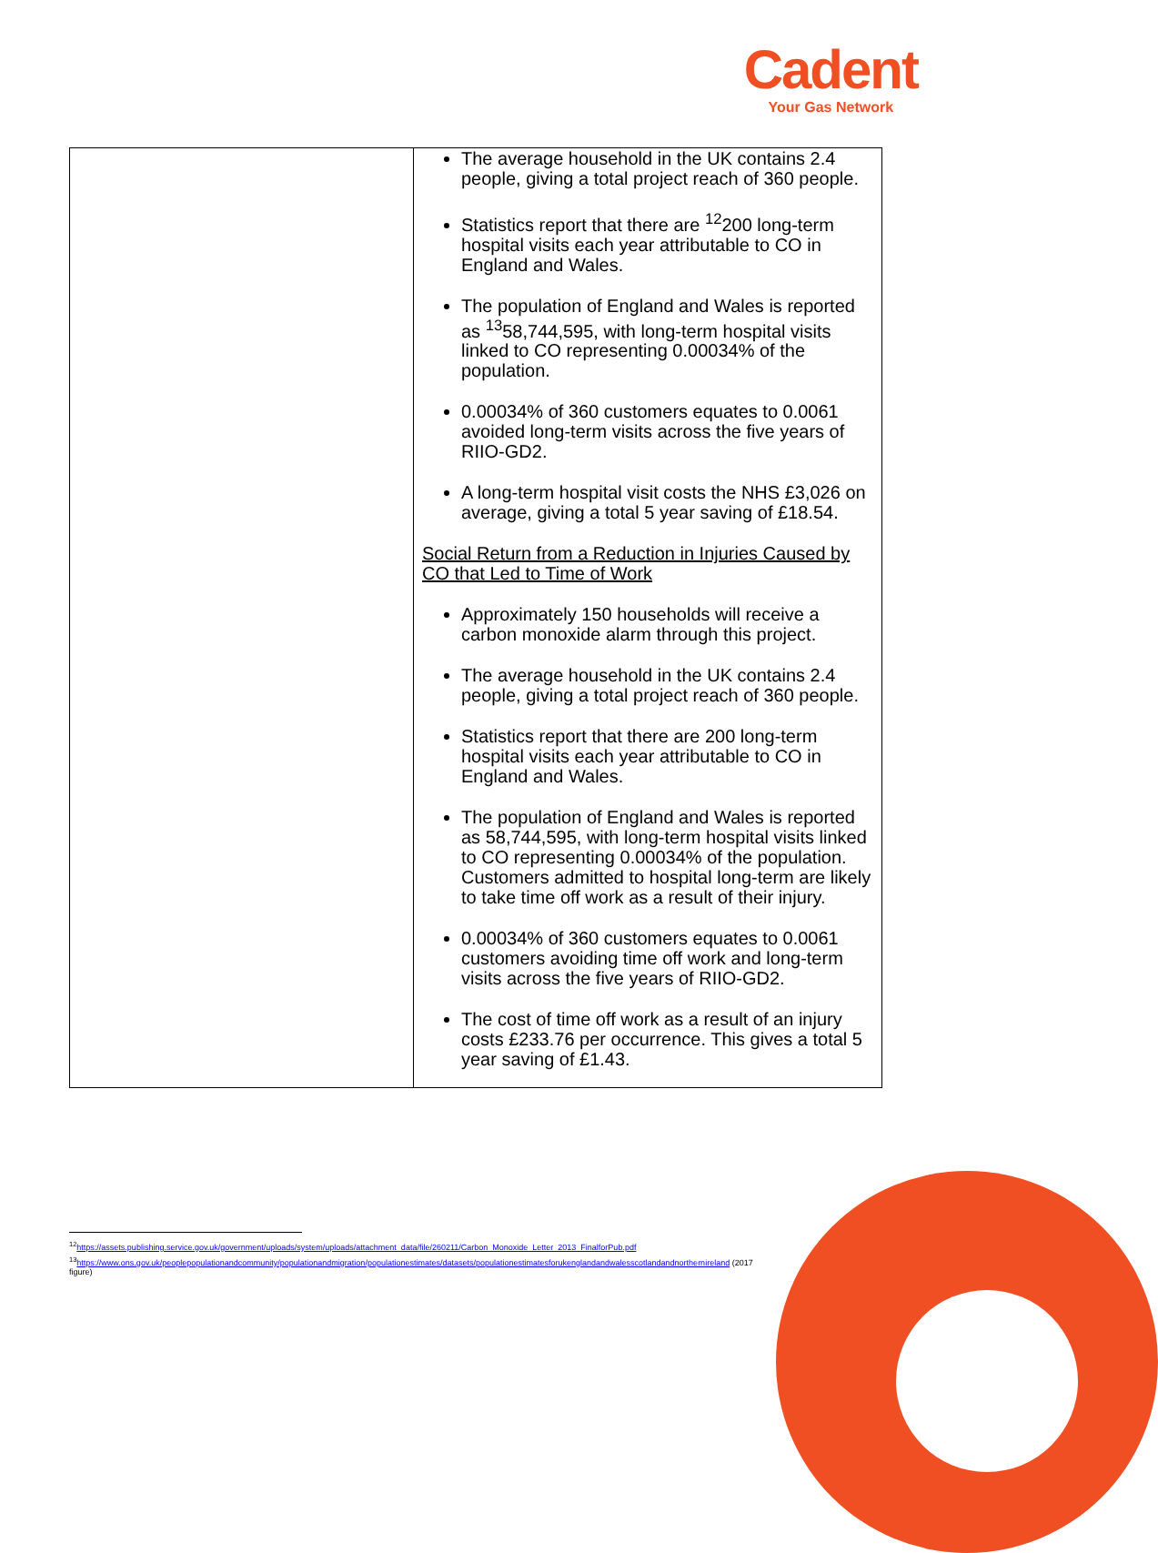Cadent
Your Gas Network
| | The average household in the UK contains 2.4 people, giving a total project reach of 360 people. Statistics report that there are <sup>12</sup>200 long-term hospital visits each year attributable to CO in England and Wales. The population of England and Wales is reported as <sup>13</sup>58,744,595, with long-term hospital visits linked to CO representing 0.00034% of the population. 0.00034% of 360 customers equates to 0.0061 avoided long-term visits across the five years of RIIO-GD2. A long-term hospital visit costs the NHS £3,026 on average, giving a total 5 year saving of £18.54. Social Return from a Reduction in Injuries Caused by CO that Led to Time of Work Approximately 150 households will receive a carbon monoxide alarm through this project. The average household in the UK contains 2.4 people, giving a total project reach of 360 people. Statistics report that there are 200 long-term hospital visits each year attributable to CO in England and Wales. The population of England and Wales is reported as 58,744,595, with long-term hospital visits linked to CO representing 0.00034% of the population. Customers admitted to hospital long-term are likely to take time off work as a result of their injury. 0.00034% of 360 customers equates to 0.0061 customers avoiding time off work and long-term visits across the five years of RIIO-GD2. The cost of time off work as a result of an injury costs £233.76 per occurrence. This gives a total 5 year saving of £1.43. |
<sup>12</sup> https://assets.publishing.service.gov.uk/government/uploads/system/uploads/attachment_data/file/260211/Carbon_Monoxide_Letter_2013_FinalforPub.pdf
<sup>13</sup> https://www.ons.gov.uk/peoplepopulationandcommunity/populationandmigration/populationestimates/datasets/populationestimatesforukenglandandwalesscotlandandnorthernireland (2017 figure)